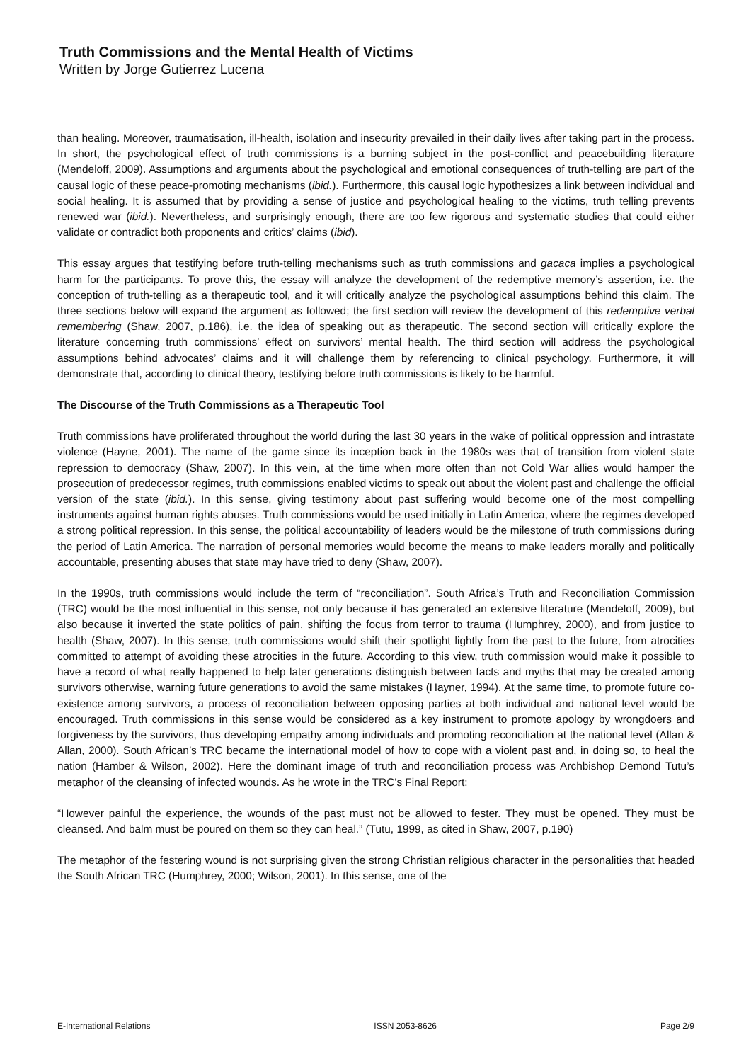Truth Commissions and the Mental Health of Victims
Written by Jorge Gutierrez Lucena
than healing. Moreover, traumatisation, ill-health, isolation and insecurity prevailed in their daily lives after taking part in the process. In short, the psychological effect of truth commissions is a burning subject in the post-conflict and peacebuilding literature (Mendeloff, 2009). Assumptions and arguments about the psychological and emotional consequences of truth-telling are part of the causal logic of these peace-promoting mechanisms (ibid.). Furthermore, this causal logic hypothesizes a link between individual and social healing. It is assumed that by providing a sense of justice and psychological healing to the victims, truth telling prevents renewed war (ibid.). Nevertheless, and surprisingly enough, there are too few rigorous and systematic studies that could either validate or contradict both proponents and critics’ claims (ibid).
This essay argues that testifying before truth-telling mechanisms such as truth commissions and gacaca implies a psychological harm for the participants. To prove this, the essay will analyze the development of the redemptive memory’s assertion, i.e. the conception of truth-telling as a therapeutic tool, and it will critically analyze the psychological assumptions behind this claim. The three sections below will expand the argument as followed; the first section will review the development of this redemptive verbal remembering (Shaw, 2007, p.186), i.e. the idea of speaking out as therapeutic. The second section will critically explore the literature concerning truth commissions’ effect on survivors’ mental health. The third section will address the psychological assumptions behind advocates’ claims and it will challenge them by referencing to clinical psychology. Furthermore, it will demonstrate that, according to clinical theory, testifying before truth commissions is likely to be harmful.
The Discourse of the Truth Commissions as a Therapeutic Tool
Truth commissions have proliferated throughout the world during the last 30 years in the wake of political oppression and intrastate violence (Hayne, 2001). The name of the game since its inception back in the 1980s was that of transition from violent state repression to democracy (Shaw, 2007). In this vein, at the time when more often than not Cold War allies would hamper the prosecution of predecessor regimes, truth commissions enabled victims to speak out about the violent past and challenge the official version of the state (ibid.). In this sense, giving testimony about past suffering would become one of the most compelling instruments against human rights abuses. Truth commissions would be used initially in Latin America, where the regimes developed a strong political repression. In this sense, the political accountability of leaders would be the milestone of truth commissions during the period of Latin America. The narration of personal memories would become the means to make leaders morally and politically accountable, presenting abuses that state may have tried to deny (Shaw, 2007).
In the 1990s, truth commissions would include the term of “reconciliation”. South Africa’s Truth and Reconciliation Commission (TRC) would be the most influential in this sense, not only because it has generated an extensive literature (Mendeloff, 2009), but also because it inverted the state politics of pain, shifting the focus from terror to trauma (Humphrey, 2000), and from justice to health (Shaw, 2007). In this sense, truth commissions would shift their spotlight lightly from the past to the future, from atrocities committed to attempt of avoiding these atrocities in the future. According to this view, truth commission would make it possible to have a record of what really happened to help later generations distinguish between facts and myths that may be created among survivors otherwise, warning future generations to avoid the same mistakes (Hayner, 1994). At the same time, to promote future co-existence among survivors, a process of reconciliation between opposing parties at both individual and national level would be encouraged. Truth commissions in this sense would be considered as a key instrument to promote apology by wrongdoers and forgiveness by the survivors, thus developing empathy among individuals and promoting reconciliation at the national level (Allan & Allan, 2000). South African’s TRC became the international model of how to cope with a violent past and, in doing so, to heal the nation (Hamber & Wilson, 2002). Here the dominant image of truth and reconciliation process was Archbishop Demond Tutu’s metaphor of the cleansing of infected wounds. As he wrote in the TRC’s Final Report:
“However painful the experience, the wounds of the past must not be allowed to fester. They must be opened. They must be cleansed. And balm must be poured on them so they can heal.” (Tutu, 1999, as cited in Shaw, 2007, p.190)
The metaphor of the festering wound is not surprising given the strong Christian religious character in the personalities that headed the South African TRC (Humphrey, 2000; Wilson, 2001). In this sense, one of the
E-International Relations ISSN 2053-8626 Page 2/9